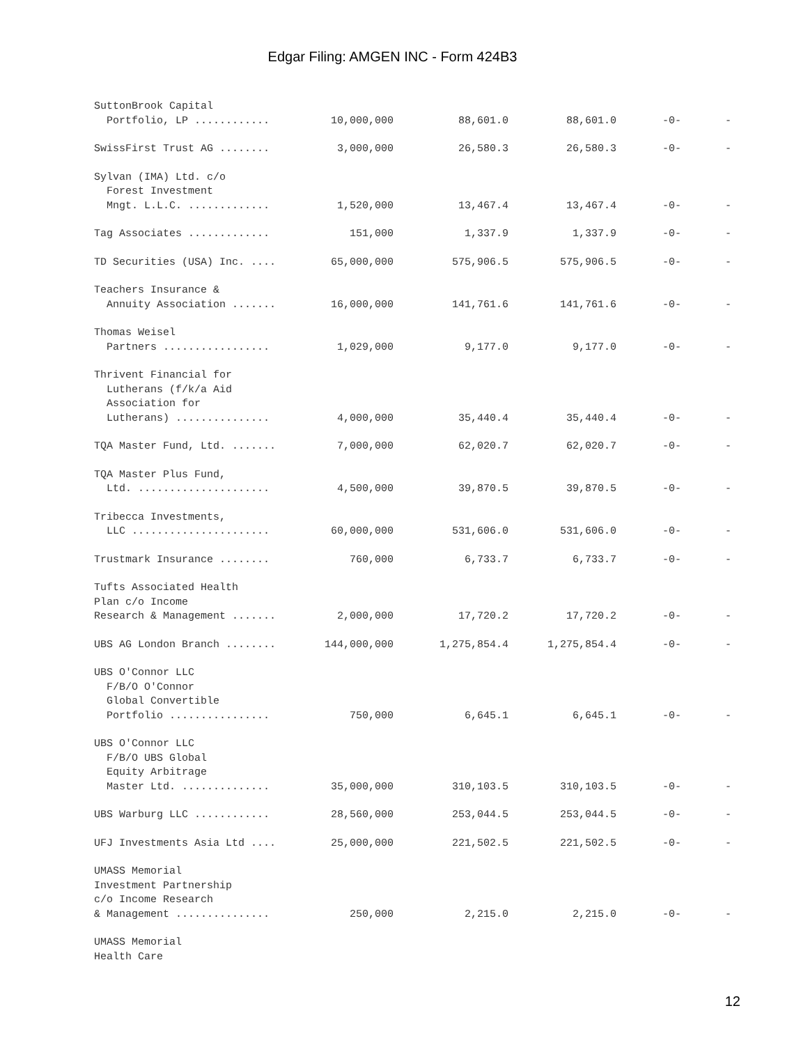Edgar Filing: AMGEN INC - Form 424B3
| SuttonBrook Capital Portfolio, LP ............ | 10,000,000 | 88,601.0 | 88,601.0 | -0- | - |
| SwissFirst Trust AG ........ | 3,000,000 | 26,580.3 | 26,580.3 | -0- | - |
| Sylvan (IMA) Ltd. c/o Forest Investment Mngt. L.L.C. ............. | 1,520,000 | 13,467.4 | 13,467.4 | -0- | - |
| Tag Associates ............. | 151,000 | 1,337.9 | 1,337.9 | -0- | - |
| TD Securities (USA) Inc. .... | 65,000,000 | 575,906.5 | 575,906.5 | -0- | - |
| Teachers Insurance & Annuity Association ....... | 16,000,000 | 141,761.6 | 141,761.6 | -0- | - |
| Thomas Weisel Partners ................. | 1,029,000 | 9,177.0 | 9,177.0 | -0- | - |
| Thrivent Financial for Lutherans (f/k/a Aid Association for Lutherans) ............... | 4,000,000 | 35,440.4 | 35,440.4 | -0- | - |
| TQA Master Fund, Ltd. ....... | 7,000,000 | 62,020.7 | 62,020.7 | -0- | - |
| TQA Master Plus Fund, Ltd. ..................... | 4,500,000 | 39,870.5 | 39,870.5 | -0- | - |
| Tribecca Investments, LLC ...................... | 60,000,000 | 531,606.0 | 531,606.0 | -0- | - |
| Trustmark Insurance ........ | 760,000 | 6,733.7 | 6,733.7 | -0- | - |
| Tufts Associated Health Plan c/o Income Research & Management ....... | 2,000,000 | 17,720.2 | 17,720.2 | -0- | - |
| UBS AG London Branch ........ | 144,000,000 | 1,275,854.4 | 1,275,854.4 | -0- | - |
| UBS O'Connor LLC F/B/O O'Connor Global Convertible Portfolio ................ | 750,000 | 6,645.1 | 6,645.1 | -0- | - |
| UBS O'Connor LLC F/B/O UBS Global Equity Arbitrage Master Ltd. .............. | 35,000,000 | 310,103.5 | 310,103.5 | -0- | - |
| UBS Warburg LLC ............ | 28,560,000 | 253,044.5 | 253,044.5 | -0- | - |
| UFJ Investments Asia Ltd .... | 25,000,000 | 221,502.5 | 221,502.5 | -0- | - |
| UMASS Memorial Investment Partnership c/o Income Research & Management ............... | 250,000 | 2,215.0 | 2,215.0 | -0- | - |
| UMASS Memorial Health Care | | | | | |
12